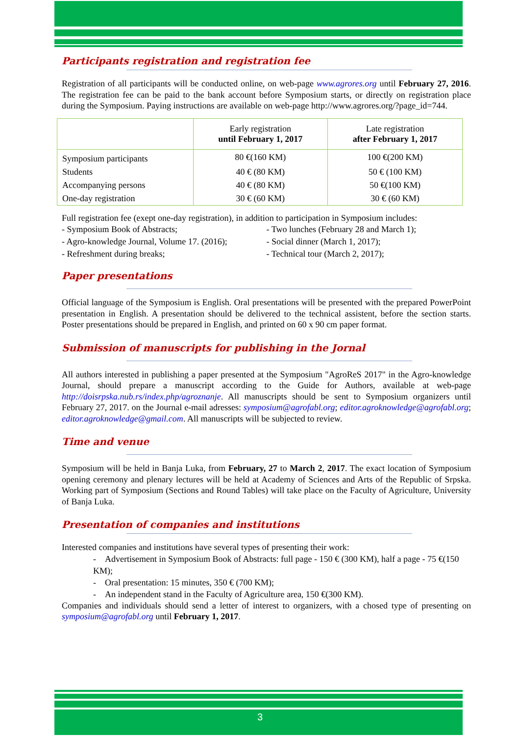Participants registration and registration fee
Registration of all participants will be conducted online, on web-page www.agrores.org until February 27, 2016. The registration fee can be paid to the bank account before Symposium starts, or directly on registration place during the Symposium. Paying instructions are available on web-page http://www.agrores.org/?page_id=744.
| | Early registration until February 1, 2017 | Late registration after February 1, 2017 |
| --- | --- | --- |
| Symposium participants | 80 €(160 KM) | 100 €(200 KM) |
| Students | 40 € (80 KM) | 50 € (100 KM) |
| Accompanying persons | 40 € (80 KM) | 50 €(100 KM) |
| One-day registration | 30 € (60 KM) | 30 € (60 KM) |
Full registration fee (exept one-day registration), in addition to participation in Symposium includes:
- Symposium Book of Abstracts;
- Agro-knowledge Journal, Volume 17. (2016);
- Refreshment during breaks;
- Two lunches (February 28 and March 1);
- Social dinner (March 1, 2017);
- Technical tour (March 2, 2017);
Paper presentations
Official language of the Symposium is English. Oral presentations will be presented with the prepared PowerPoint presentation in English. A presentation should be delivered to the technical assistent, before the section starts. Poster presentations should be prepared in English, and printed on 60 x 90 cm paper format.
Submission of manuscripts for publishing in the Jornal
All authors interested in publishing a paper presented at the Symposium "AgroReS 2017" in the Agro-knowledge Journal, should prepare a manuscript according to the Guide for Authors, available at web-page http://doisrpska.nub.rs/index.php/agroznanje. All manuscripts should be sent to Symposium organizers until February 27, 2017. on the Journal e-mail adresses: symposium@agrofabl.org; editor.agroknowledge@agrofabl.org; editor.agroknowledge@gmail.com. All manuscripts will be subjected to review.
Time and venue
Symposium will be held in Banja Luka, from February, 27 to March 2, 2017. The exact location of Symposium opening ceremony and plenary lectures will be held at Academy of Sciences and Arts of the Republic of Srpska. Working part of Symposium (Sections and Round Tables) will take place on the Faculty of Agriculture, University of Banja Luka.
Presentation of companies and institutions
Interested companies and institutions have several types of presenting their work:
- Advertisement in Symposium Book of Abstracts: full page - 150 € (300 KM), half a page - 75 €(150 KM);
- Oral presentation: 15 minutes, 350 € (700 KM);
- An independent stand in the Faculty of Agriculture area, 150 €(300 KM).
Companies and individuals should send a letter of interest to organizers, with a chosed type of presenting on symposium@agrofabl.org until February 1, 2017.
3